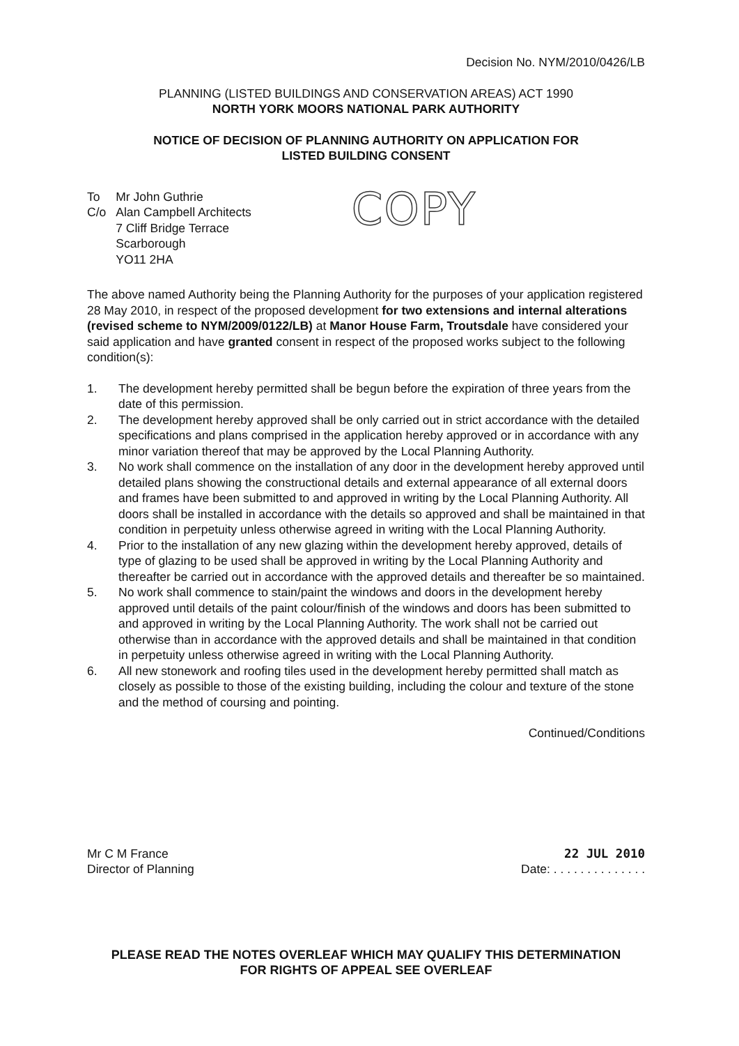Decision No. NYM/2010/0426/LB
PLANNING (LISTED BUILDINGS AND CONSERVATION AREAS) ACT 1990
NORTH YORK MOORS NATIONAL PARK AUTHORITY
NOTICE OF DECISION OF PLANNING AUTHORITY ON APPLICATION FOR
LISTED BUILDING CONSENT
| To | Mr John Guthrie |
| C/o | Alan Campbell Architects 7 Cliff Bridge Terrace Scarborough YO11 2HA |
COPY
The above named Authority being the Planning Authority for the purposes of your application registered 28 May 2010, in respect of the proposed development for two extensions and internal alterations (revised scheme to NYM/2009/0122/LB) at Manor House Farm, Troutsdale have considered your said application and have granted consent in respect of the proposed works subject to the following condition(s):
1. The development hereby permitted shall be begun before the expiration of three years from the date of this permission.
2. The development hereby approved shall be only carried out in strict accordance with the detailed specifications and plans comprised in the application hereby approved or in accordance with any minor variation thereof that may be approved by the Local Planning Authority.
3. No work shall commence on the installation of any door in the development hereby approved until detailed plans showing the constructional details and external appearance of all external doors and frames have been submitted to and approved in writing by the Local Planning Authority. All doors shall be installed in accordance with the details so approved and shall be maintained in that condition in perpetuity unless otherwise agreed in writing with the Local Planning Authority.
4. Prior to the installation of any new glazing within the development hereby approved, details of type of glazing to be used shall be approved in writing by the Local Planning Authority and thereafter be carried out in accordance with the approved details and thereafter be so maintained.
5. No work shall commence to stain/paint the windows and doors in the development hereby approved until details of the paint colour/finish of the windows and doors has been submitted to and approved in writing by the Local Planning Authority. The work shall not be carried out otherwise than in accordance with the approved details and shall be maintained in that condition in perpetuity unless otherwise agreed in writing with the Local Planning Authority.
6. All new stonework and roofing tiles used in the development hereby permitted shall match as closely as possible to those of the existing building, including the colour and texture of the stone and the method of coursing and pointing.
Continued/Conditions
Mr C M France
Director of Planning
22 JUL 2010
Date: . . . . . . . . . . . . . .
PLEASE READ THE NOTES OVERLEAF WHICH MAY QUALIFY THIS DETERMINATION
FOR RIGHTS OF APPEAL SEE OVERLEAF